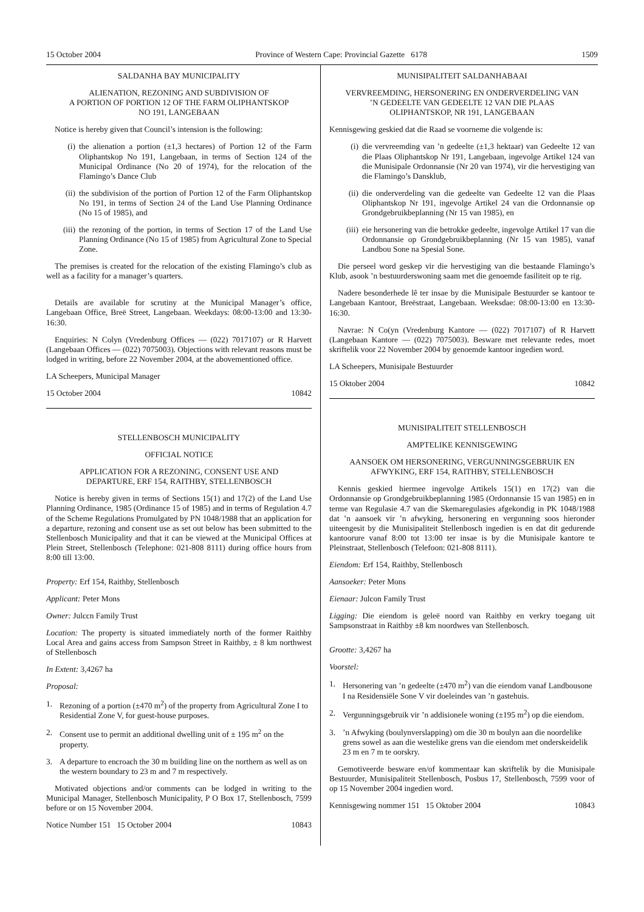15 October 2004 Province of Western Cape: Provincial Gazette 6178 1509
SALDANHA BAY MUNICIPALITY
ALIENATION, REZONING AND SUBDIVISION OF
A PORTION OF PORTION 12 OF THE FARM OLIPHANTSKOP
NO 191, LANGEBAAN
Notice is hereby given that Council’s intension is the following:
(i) the alienation a portion (±1,3 hectares) of Portion 12 of the Farm Oliphantskop No 191, Langebaan, in terms of Section 124 of the Municipal Ordinance (No 20 of 1974), for the relocation of the Flamingo’s Dance Club
(ii) the subdivision of the portion of Portion 12 of the Farm Oliphantskop No 191, in terms of Section 24 of the Land Use Planning Ordinance (No 15 of 1985), and
(iii) the rezoning of the portion, in terms of Section 17 of the Land Use Planning Ordinance (No 15 of 1985) from Agricultural Zone to Special Zone.
The premises is created for the relocation of the existing Flamingo’s club as well as a facility for a manager’s quarters.
Details are available for scrutiny at the Municipal Manager’s office, Langebaan Office, Breë Street, Langebaan. Weekdays: 08:00-13:00 and 13:30-16:30.
Enquiries: N Colyn (Vredenburg Offices — (022) 7017107) or R Harvett (Langebaan Offices — (022) 7075003). Objections with relevant reasons must be lodged in writing, before 22 November 2004, at the abovementioned office.
LA Scheepers, Municipal Manager
15 October 2004 10842
STELLENBOSCH MUNICIPALITY
OFFICIAL NOTICE
APPLICATION FOR A REZONING, CONSENT USE AND
DEPARTURE, ERF 154, RAITHBY, STELLENBOSCH
Notice is hereby given in terms of Sections 15(1) and 17(2) of the Land Use Planning Ordinance, 1985 (Ordinance 15 of 1985) and in terms of Regulation 4.7 of the Scheme Regulations Promulgated by PN 1048/1988 that an application for a departure, rezoning and consent use as set out below has been submitted to the Stellenbosch Municipality and that it can be viewed at the Municipal Offices at Plein Street, Stellenbosch (Telephone: 021-808 8111) during office hours from 8:00 till 13:00.
Property: Erf 154, Raithby, Stellenbosch
Applicant: Peter Mons
Owner: Julccn Family Trust
Location: The property is situated immediately north of the former Raithby Local Area and gains access from Sampson Street in Raithby, ± 8 km northwest of Stellenbosch
In Extent: 3,4267 ha
Proposal:
1. Rezoning of a portion (±470 m<sup>2</sup>) of the property from Agricultural Zone I to Residential Zone V, for guest-house purposes.
2. Consent use to permit an additional dwelling unit of ± 195 m<sup>2</sup> on the property.
3. A departure to encroach the 30 m building line on the northern as well as on the western boundary to 23 m and 7 m respectively.
Motivated objections and/or comments can be lodged in writing to the Municipal Manager, Stellenbosch Municipality, P O Box 17, Stellenbosch, 7599 before or on 15 November 2004.
Notice Number 151 15 October 2004 10843
MUNISIPALITEIT SALDANHABAAI
VERVREEMDING, HERSONERING EN ONDERVERDELING VAN
’N GEDEELTE VAN GEDEELTE 12 VAN DIE PLAAS
OLIPHANTSKOP, NR 191, LANGEBAAN
Kennisgewing geskied dat die Raad se voorneme die volgende is:
(i) die vervreemding van ’n gedeelte (±1,3 hektaar) van Gedeelte 12 van die Plaas Oliphantskop Nr 191, Langebaan, ingevolge Artikel 124 van die Munisipale Ordonnansie (Nr 20 van 1974), vir die hervestiging van die Flamingo’s Dansklub,
(ii) die onderverdeling van die gedeelte van Gedeelte 12 van die Plaas Oliphantskop Nr 191, ingevolge Artikel 24 van die Ordonnansie op Grondgebruikbeplanning (Nr 15 van 1985), en
(iii) eie hersonering van die betrokke gedeelte, ingevolge Artikel 17 van die Ordonnansie op Grondgebruikbeplanning (Nr 15 van 1985), vanaf Landbou Sone na Spesial Sone.
Die perseel word geskep vir die hervestiging van die bestaande Flamingo’s Klub, asook ’n bestuurderswoning saam met die genoemde fasiliteit op te rig.
Nadere besonderhede lê ter insae by die Munisipale Bestuurder se kantoor te Langebaan Kantoor, Breëstraat, Langebaan. Weeksdae: 08:00-13:00 en 13:30-16:30.
Navrae: N Co(yn (Vredenburg Kantore — (022) 7017107) of R Harvett (Langebaan Kantore — (022) 7075003). Besware met relevante redes, moet skriftelik voor 22 November 2004 by genoemde kantoor ingedien word.
LA Scheepers, Munisipale Bestuurder
15 Oktober 2004 10842
MUNISIPALITEIT STELLENBOSCH
AMPTELIKE KENNISGEWING
AANSOEK OM HERSONERING, VERGUNNINGSGEBRUIK EN
AFWYKING, ERF 154, RAITHBY, STELLENBOSCH
Kennis geskied hiermee ingevolge Artikels 15(1) en 17(2) van die Ordonnansie op Grondgebruikbeplanning 1985 (Ordonnansie 15 van 1985) en in terme van Regulasie 4.7 van die Skemaregulasies afgekondig in PK 1048/1988 dat ’n aansoek vir ’n afwyking, hersonering en vergunning soos hieronder uiteengesit by die Munisipaliteit Stellenbosch ingedien is en dat dit gedurende kantoorure vanaf 8:00 tot 13:00 ter insae is by die Munisipale kantore te Pleinstraat, Stellenbosch (Telefoon: 021-808 8111).
Eiendom: Erf 154, Raithby, Stellenbosch
Aansoeker: Peter Mons
Eienaar: Julcon Family Trust
Ligging: Die eiendom is geleë noord van Raithby en verkry toegang uit Sampsonstraat in Raithby ±8 km noordwes van Stellenbosch.
Grootte: 3,4267 ha
Voorstel:
1. Hersonering van ’n gedeelte (±470 m<sup>2</sup>) van die eiendom vanaf Landbousone I na Residensiële Sone V vir doeleindes van ’n gastehuis.
2. Vergunningsgebruik vir ’n addisionele woning (±195 m<sup>2</sup>) op die eiendom.
3.’n Afwyking (boulynverslapping) om die 30 m boulyn aan die noordelike grens sowel as aan die westelike grens van die eiendom met onderskeidelik 23 m en 7 m te oorskry.
Gemotiveerde besware en/of kommentaar kan skriftelik by die Munisipale Bestuurder, Munisipaliteit Stellenbosch, Posbus 17, Stellenbosch, 7599 voor of op 15 November 2004 ingedien word.
Kennisgewing nommer 151 15 Oktober 2004 10843